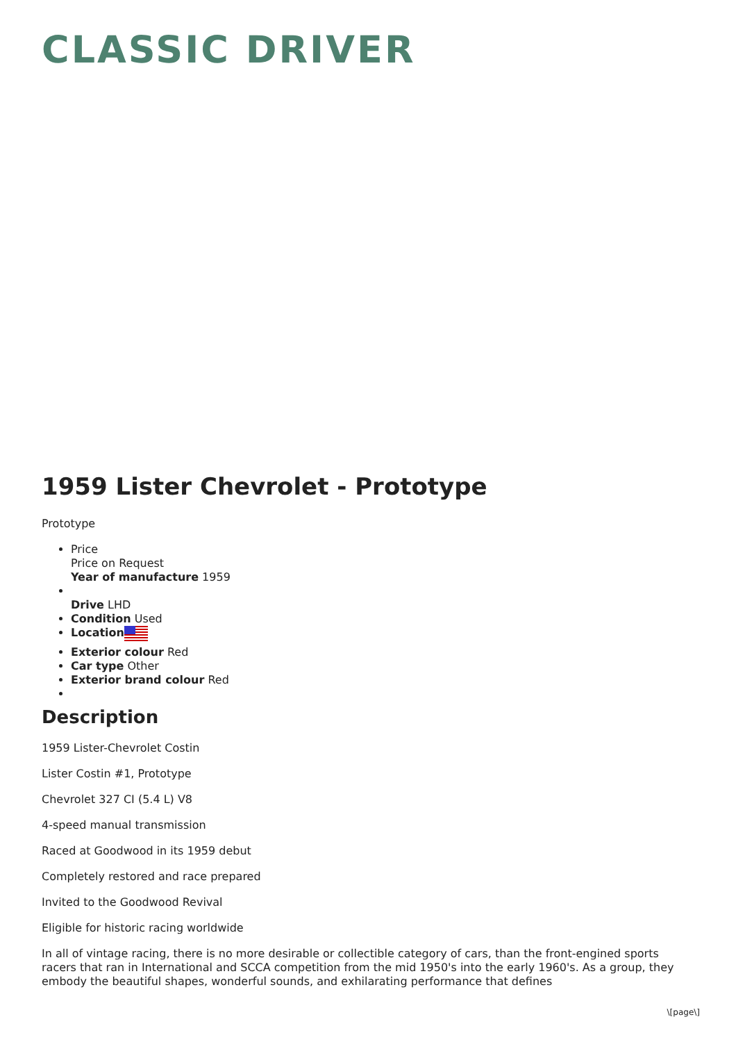CLASSIC DRIVER
1959 Lister Chevrolet - Prototype
Prototype
Price
Price on Request
Year of manufacture 1959
Drive LHD
Condition Used
Location
Exterior colour Red
Car type Other
Exterior brand colour Red
Description
1959 Lister-Chevrolet Costin
Lister Costin #1, Prototype
Chevrolet 327 CI (5.4 L) V8
4-speed manual transmission
Raced at Goodwood in its 1959 debut
Completely restored and race prepared
Invited to the Goodwood Revival
Eligible for historic racing worldwide
In all of vintage racing, there is no more desirable or collectible category of cars, than the front-engined sports racers that ran in International and SCCA competition from the mid 1950's into the early 1960's. As a group, they embody the beautiful shapes, wonderful sounds, and exhilarating performance that defines
\[page\]